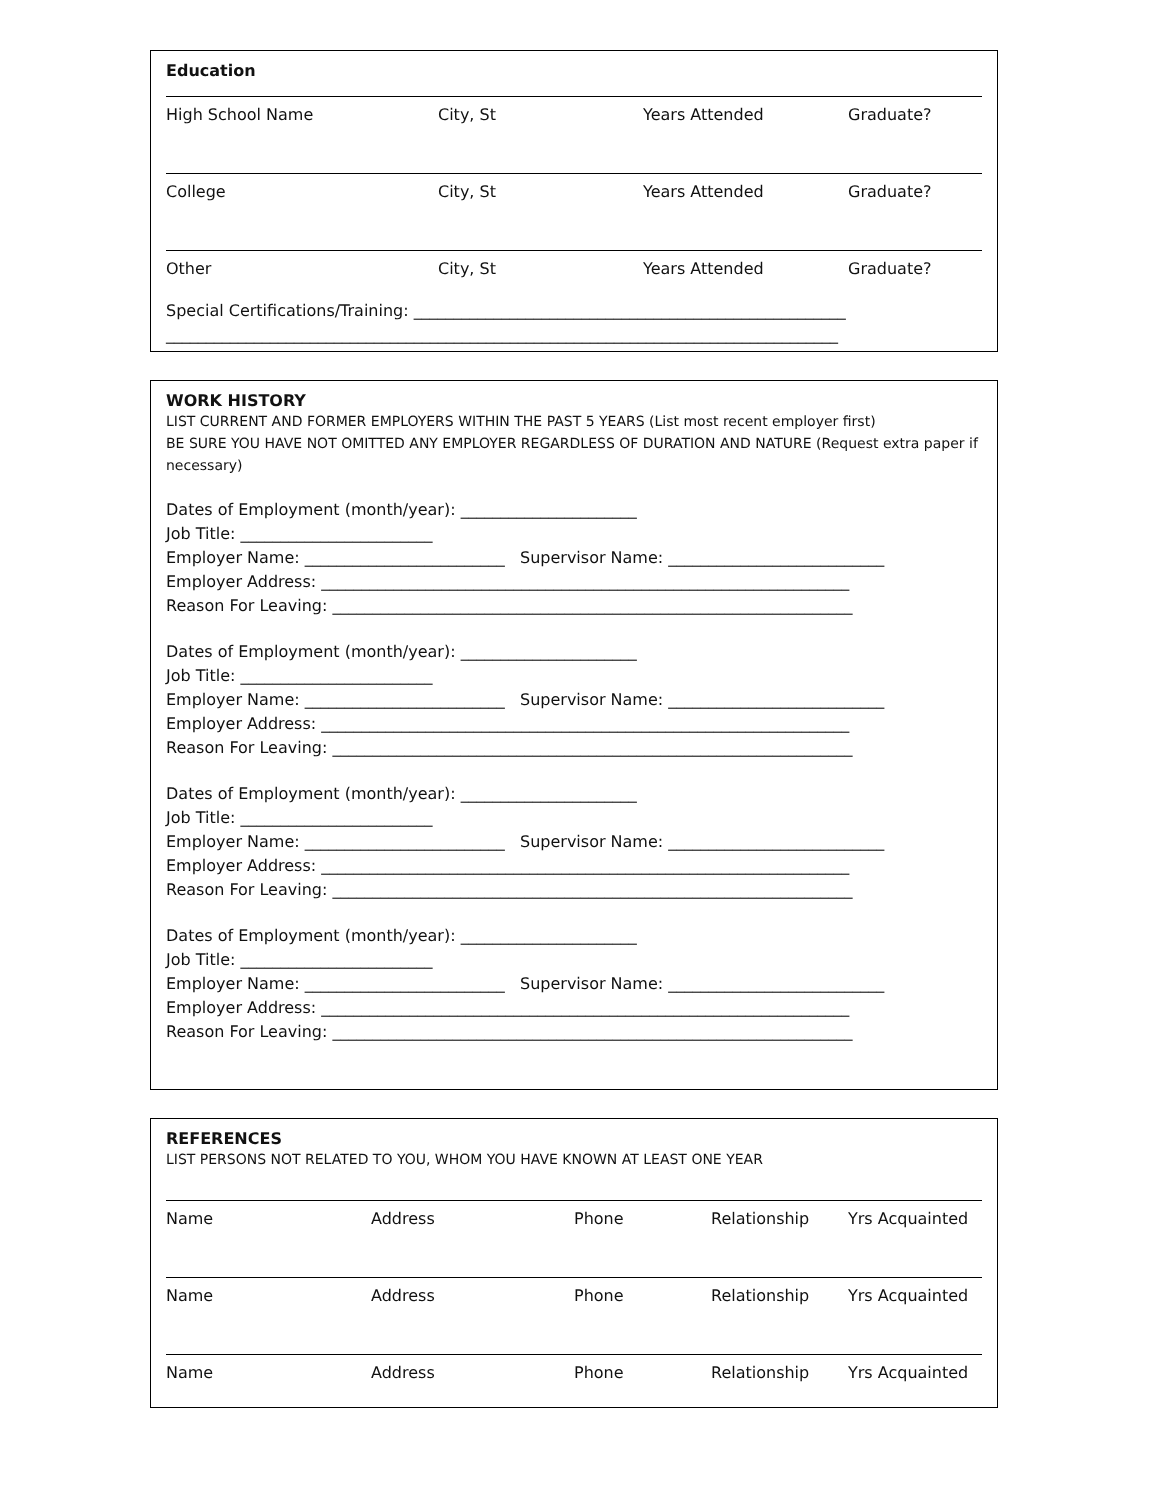Education
High School Name City, St Years Attended Graduate?
College City, St Years Attended Graduate?
Other City, St Years Attended Graduate?
Special Certifications/Training: ______________________________________________________
____________________________________________________________________________________
WORK HISTORY
LIST CURRENT AND FORMER EMPLOYERS WITHIN THE PAST 5 YEARS (List most recent employer first)
BE SURE YOU HAVE NOT OMITTED ANY EMPLOYER REGARDLESS OF DURATION AND NATURE (Request extra paper if necessary)
Dates of Employment (month/year): ______________________ Job Title: ________________________ Employer Name: _________________________ Supervisor Name: ___________________________ Employer Address: __________________________________________________________________ Reason For Leaving: _________________________________________________________________
Dates of Employment (month/year): ______________________ Job Title: ________________________ Employer Name: _________________________ Supervisor Name: ___________________________ Employer Address: __________________________________________________________________ Reason For Leaving: _________________________________________________________________
Dates of Employment (month/year): ______________________ Job Title: ________________________ Employer Name: _________________________ Supervisor Name: ___________________________ Employer Address: __________________________________________________________________ Reason For Leaving: _________________________________________________________________
Dates of Employment (month/year): ______________________ Job Title: ________________________ Employer Name: _________________________ Supervisor Name: ___________________________ Employer Address: __________________________________________________________________ Reason For Leaving: _________________________________________________________________
REFERENCES
LIST PERSONS NOT RELATED TO YOU, WHOM YOU HAVE KNOWN AT LEAST ONE YEAR
Name Address Phone Relationship Yrs Acquainted
Name Address Phone Relationship Yrs Acquainted
Name Address Phone Relationship Yrs Acquainted